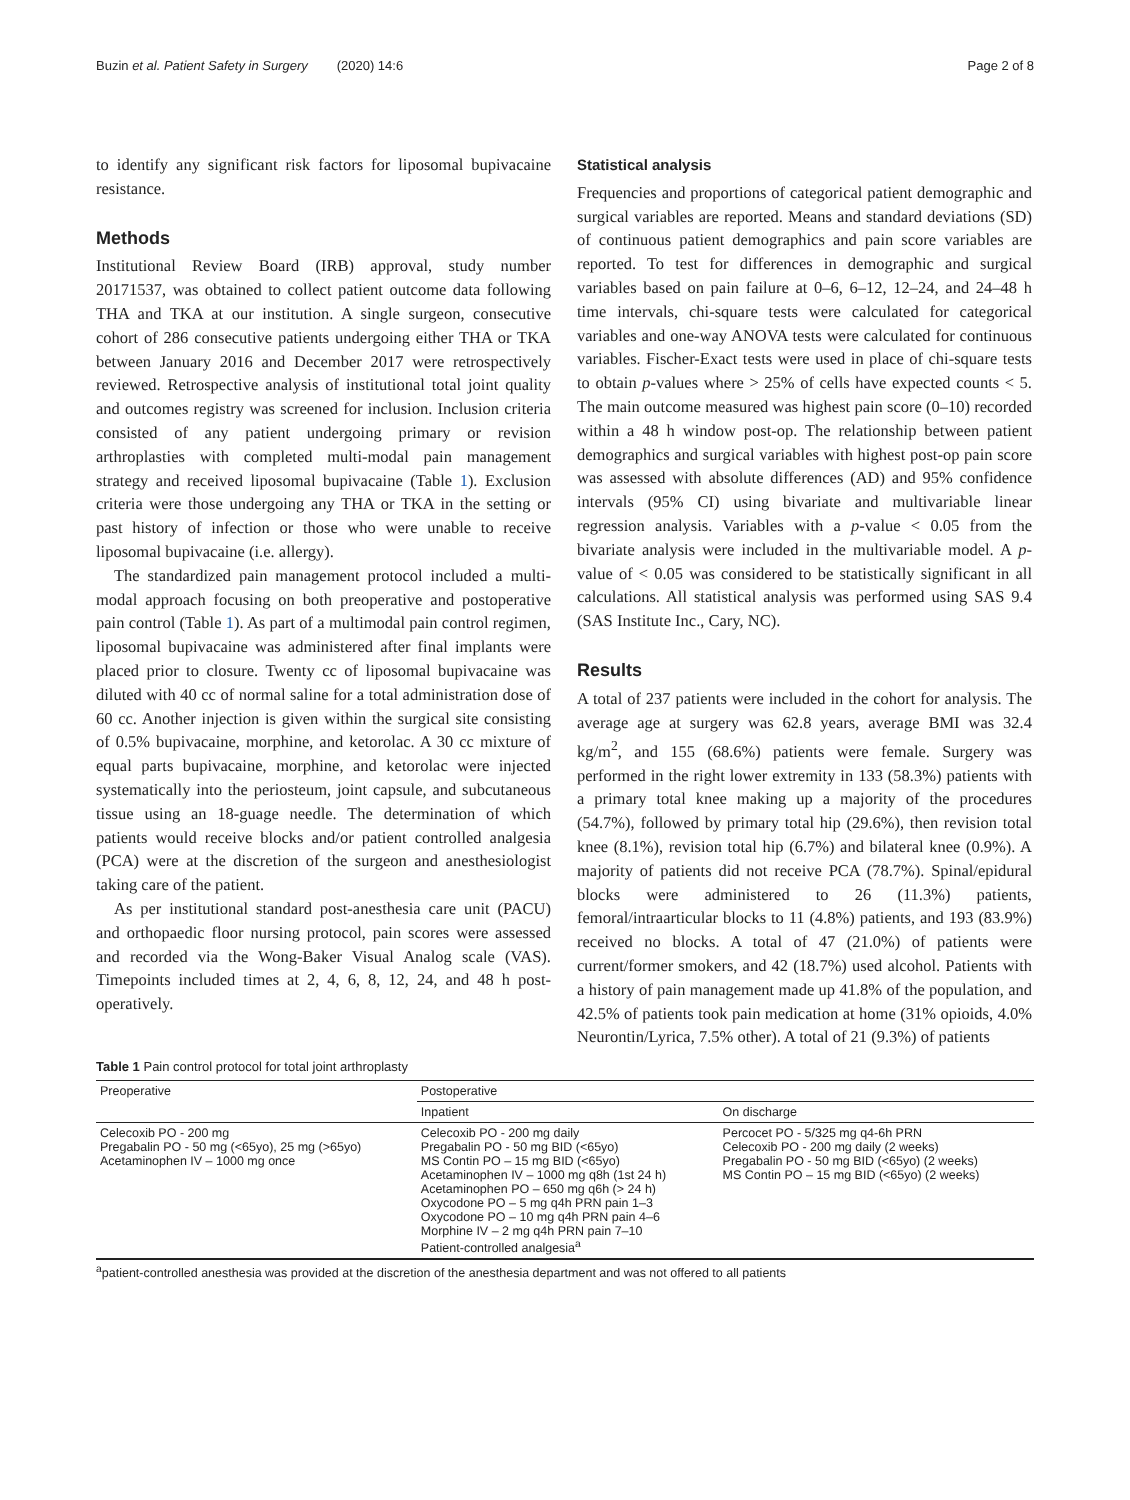Buzin et al. Patient Safety in Surgery (2020) 14:6 Page 2 of 8
to identify any significant risk factors for liposomal bupivacaine resistance.
Methods
Institutional Review Board (IRB) approval, study number 20171537, was obtained to collect patient outcome data following THA and TKA at our institution. A single surgeon, consecutive cohort of 286 consecutive patients undergoing either THA or TKA between January 2016 and December 2017 were retrospectively reviewed. Retrospective analysis of institutional total joint quality and outcomes registry was screened for inclusion. Inclusion criteria consisted of any patient undergoing primary or revision arthroplasties with completed multi-modal pain management strategy and received liposomal bupivacaine (Table 1). Exclusion criteria were those undergoing any THA or TKA in the setting or past history of infection or those who were unable to receive liposomal bupivacaine (i.e. allergy).
The standardized pain management protocol included a multi-modal approach focusing on both preoperative and postoperative pain control (Table 1). As part of a multimodal pain control regimen, liposomal bupivacaine was administered after final implants were placed prior to closure. Twenty cc of liposomal bupivacaine was diluted with 40 cc of normal saline for a total administration dose of 60 cc. Another injection is given within the surgical site consisting of 0.5% bupivacaine, morphine, and ketorolac. A 30 cc mixture of equal parts bupivacaine, morphine, and ketorolac were injected systematically into the periosteum, joint capsule, and subcutaneous tissue using an 18-guage needle. The determination of which patients would receive blocks and/or patient controlled analgesia (PCA) were at the discretion of the surgeon and anesthesiologist taking care of the patient.
As per institutional standard post-anesthesia care unit (PACU) and orthopaedic floor nursing protocol, pain scores were assessed and recorded via the Wong-Baker Visual Analog scale (VAS). Timepoints included times at 2, 4, 6, 8, 12, 24, and 48 h post-operatively.
Statistical analysis
Frequencies and proportions of categorical patient demographic and surgical variables are reported. Means and standard deviations (SD) of continuous patient demographics and pain score variables are reported. To test for differences in demographic and surgical variables based on pain failure at 0–6, 6–12, 12–24, and 24–48 h time intervals, chi-square tests were calculated for categorical variables and one-way ANOVA tests were calculated for continuous variables. Fischer-Exact tests were used in place of chi-square tests to obtain p-values where > 25% of cells have expected counts < 5. The main outcome measured was highest pain score (0–10) recorded within a 48 h window post-op. The relationship between patient demographics and surgical variables with highest post-op pain score was assessed with absolute differences (AD) and 95% confidence intervals (95% CI) using bivariate and multivariable linear regression analysis. Variables with a p-value < 0.05 from the bivariate analysis were included in the multivariable model. A p-value of < 0.05 was considered to be statistically significant in all calculations. All statistical analysis was performed using SAS 9.4 (SAS Institute Inc., Cary, NC).
Results
A total of 237 patients were included in the cohort for analysis. The average age at surgery was 62.8 years, average BMI was 32.4 kg/m<sup>2</sup>, and 155 (68.6%) patients were female. Surgery was performed in the right lower extremity in 133 (58.3%) patients with a primary total knee making up a majority of the procedures (54.7%), followed by primary total hip (29.6%), then revision total knee (8.1%), revision total hip (6.7%) and bilateral knee (0.9%). A majority of patients did not receive PCA (78.7%). Spinal/epidural blocks were administered to 26 (11.3%) patients, femoral/intraarticular blocks to 11 (4.8%) patients, and 193 (83.9%) received no blocks. A total of 47 (21.0%) of patients were current/former smokers, and 42 (18.7%) used alcohol. Patients with a history of pain management made up 41.8% of the population, and 42.5% of patients took pain medication at home (31% opioids, 4.0% Neurontin/Lyrica, 7.5% other). A total of 21 (9.3%) of patients
Table 1 Pain control protocol for total joint arthroplasty
| Preoperative | Postoperative | |
| --- | --- | --- |
| | Inpatient | On discharge |
| Celecoxib PO - 200 mg Pregabalin PO - 50 mg (<65yo), 25 mg (>65yo) Acetaminophen IV – 1000 mg once | Celecoxib PO - 200 mg daily Pregabalin PO - 50 mg BID (<65yo) MS Contin PO – 15 mg BID (<65yo) Acetaminophen IV – 1000 mg q8h (1st 24 h) Acetaminophen PO – 650 mg q6h (> 24 h) Oxycodone PO – 5 mg q4h PRN pain 1–3 Oxycodone PO – 10 mg q4h PRN pain 4–6 Morphine IV – 2 mg q4h PRN pain 7–10 Patient-controlled analgesia<sup>a</sup> | Percocet PO - 5/325 mg q4-6h PRN Celecoxib PO - 200 mg daily (2 weeks) Pregabalin PO - 50 mg BID (<65yo) (2 weeks) MS Contin PO – 15 mg BID (<65yo) (2 weeks) |
<sup>a</sup> patient-controlled anesthesia was provided at the discretion of the anesthesia department and was not offered to all patients